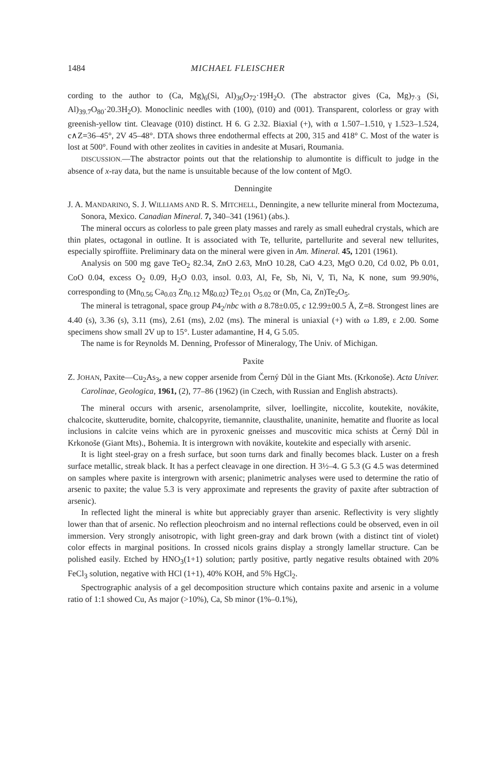1484 MICHAEL FLEISCHER
cording to the author to (Ca, Mg)<sub>6</sub>(Si, Al)<sub>36</sub>O<sub>72</sub>·19H<sub>2</sub>O. (The abstractor gives (Ca, Mg)<sub>7·3</sub> (Si, Al)<sub>39.7</sub>O<sub>80</sub>·20.3H<sub>2</sub>O). Monoclinic needles with (100), (010) and (001). Transparent, colorless or gray with greenish-yellow tint. Cleavage (010) distinct. H 6. G 2.32. Biaxial (+), with α 1.507–1.510, γ 1.523–1.524, c∧Z=36–45°, 2V 45–48°. DTA shows three endothermal effects at 200, 315 and 418° C. Most of the water is lost at 500°. Found with other zeolites in cavities in andesite at Musari, Roumania.
DISCUSSION.—The abstractor points out that the relationship to alumontite is difficult to judge in the absence of x-ray data, but the name is unsuitable because of the low content of MgO.
Denningite
J. A. MANDARINO, S. J. WILLIAMS AND R. S. MITCHELL, Denningite, a new tellurite mineral from Moctezuma, Sonora, Mexico. Canadian Mineral. 7, 340–341 (1961) (abs.).
The mineral occurs as colorless to pale green platy masses and rarely as small euhedral crystals, which are thin plates, octagonal in outline. It is associated with Te, tellurite, partellurite and several new tellurites, especially spiroffiite. Preliminary data on the mineral were given in Am. Mineral. 45, 1201 (1961).
Analysis on 500 mg gave TeO<sub>2</sub> 82.34, ZnO 2.63, MnO 10.28, CaO 4.23, MgO 0.20, Cd 0.02, Pb 0.01, CoO 0.04, excess O<sub>2</sub> 0.09, H<sub>2</sub>O 0.03, insol. 0.03, Al, Fe, Sb, Ni, V, Ti, Na, K none, sum 99.90%, corresponding to (Mn<sub>0.56</sub> Ca<sub>0.03</sub> Zn<sub>0.12</sub> Mg<sub>0.02</sub>) Te<sub>2.01</sub> O<sub>5.02</sub> or (Mn, Ca, Zn)Te<sub>2</sub>O<sub>5</sub>.
The mineral is tetragonal, space group P4<sub>2</sub>/nbc with a 8.78±0.05, c 12.99±00.5 Å, Z=8. Strongest lines are 4.40 (s), 3.36 (s), 3.11 (ms), 2.61 (ms), 2.02 (ms). The mineral is uniaxial (+) with ω 1.89, ε 2.00. Some specimens show small 2V up to 15°. Luster adamantine, H 4, G 5.05.
The name is for Reynolds M. Denning, Professor of Mineralogy, The Univ. of Michigan.
Paxite
Z. JOHAN, Paxite—Cu<sub>2</sub>As<sub>3</sub>, a new copper arsenide from Černý Důl in the Giant Mts. (Krkonoše). Acta Univer. Carolinae, Geologica, 1961, (2), 77–86 (1962) (in Czech, with Russian and English abstracts).
The mineral occurs with arsenic, arsenolamprite, silver, loellingite, niccolite, koutekite, novákite, chalcocite, skutterudite, bornite, chalcopyrite, tiemannite, clausthalite, unaninite, hematite and fluorite as local inclusions in calcite veins which are in pyroxenic gneisses and muscovitic mica schists at Černý Důl in Krkonoše (Giant Mts)., Bohemia. It is intergrown with novákite, koutekite and especially with arsenic.
It is light steel-gray on a fresh surface, but soon turns dark and finally becomes black. Luster on a fresh surface metallic, streak black. It has a perfect cleavage in one direction. H 3½–4. G 5.3 (G 4.5 was determined on samples where paxite is intergrown with arsenic; planimetric analyses were used to determine the ratio of arsenic to paxite; the value 5.3 is very approximate and represents the gravity of paxite after subtraction of arsenic).
In reflected light the mineral is white but appreciably grayer than arsenic. Reflectivity is very slightly lower than that of arsenic. No reflection pleochroism and no internal reflections could be observed, even in oil immersion. Very strongly anisotropic, with light green-gray and dark brown (with a distinct tint of violet) color effects in marginal positions. In crossed nicols grains display a strongly lamellar structure. Can be polished easily. Etched by HNO<sub>3</sub>(1+1) solution; partly positive, partly negative results obtained with 20% FeCl<sub>3</sub> solution, negative with HCl (1+1), 40% KOH, and 5% HgCl<sub>2</sub>.
Spectrographic analysis of a gel decomposition structure which contains paxite and arsenic in a volume ratio of 1:1 showed Cu, As major (>10%), Ca, Sb minor (1%–0.1%),